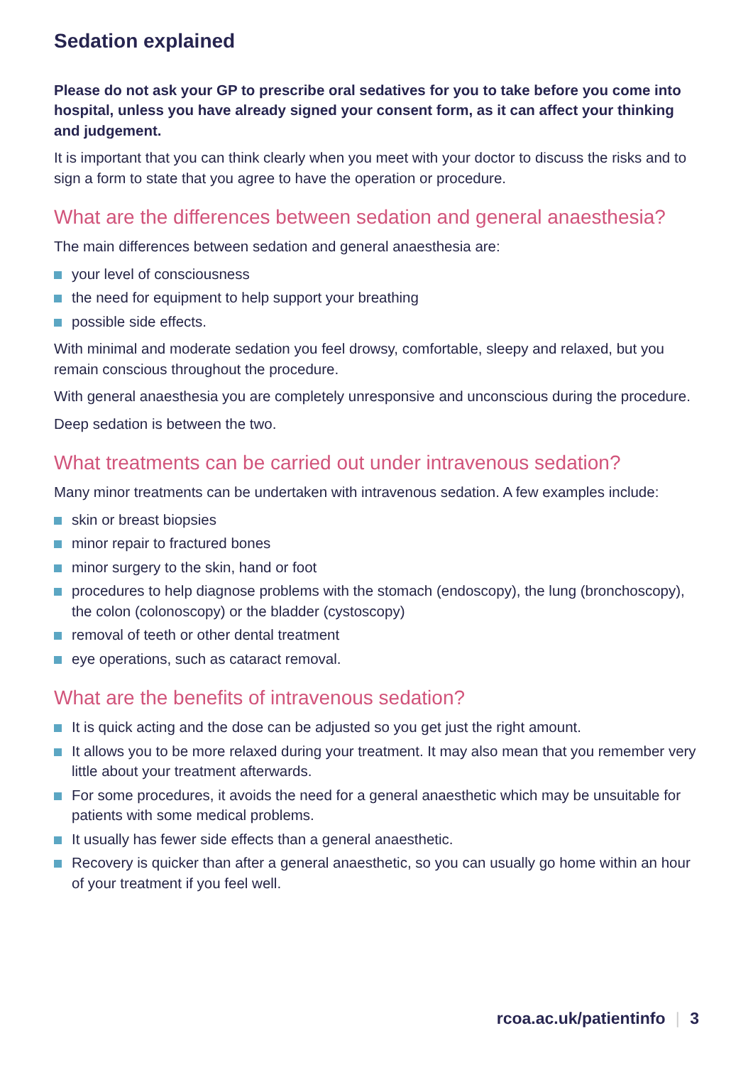Sedation explained
Please do not ask your GP to prescribe oral sedatives for you to take before you come into hospital, unless you have already signed your consent form, as it can affect your thinking and judgement.
It is important that you can think clearly when you meet with your doctor to discuss the risks and to sign a form to state that you agree to have the operation or procedure.
What are the differences between sedation and general anaesthesia?
The main differences between sedation and general anaesthesia are:
your level of consciousness
the need for equipment to help support your breathing
possible side effects.
With minimal and moderate sedation you feel drowsy, comfortable, sleepy and relaxed, but you remain conscious throughout the procedure.
With general anaesthesia you are completely unresponsive and unconscious during the procedure.
Deep sedation is between the two.
What treatments can be carried out under intravenous sedation?
Many minor treatments can be undertaken with intravenous sedation. A few examples include:
skin or breast biopsies
minor repair to fractured bones
minor surgery to the skin, hand or foot
procedures to help diagnose problems with the stomach (endoscopy), the lung (bronchoscopy), the colon (colonoscopy) or the bladder (cystoscopy)
removal of teeth or other dental treatment
eye operations, such as cataract removal.
What are the benefits of intravenous sedation?
It is quick acting and the dose can be adjusted so you get just the right amount.
It allows you to be more relaxed during your treatment. It may also mean that you remember very little about your treatment afterwards.
For some procedures, it avoids the need for a general anaesthetic which may be unsuitable for patients with some medical problems.
It usually has fewer side effects than a general anaesthetic.
Recovery is quicker than after a general anaesthetic, so you can usually go home within an hour of your treatment if you feel well.
rcoa.ac.uk/patientinfo | 3